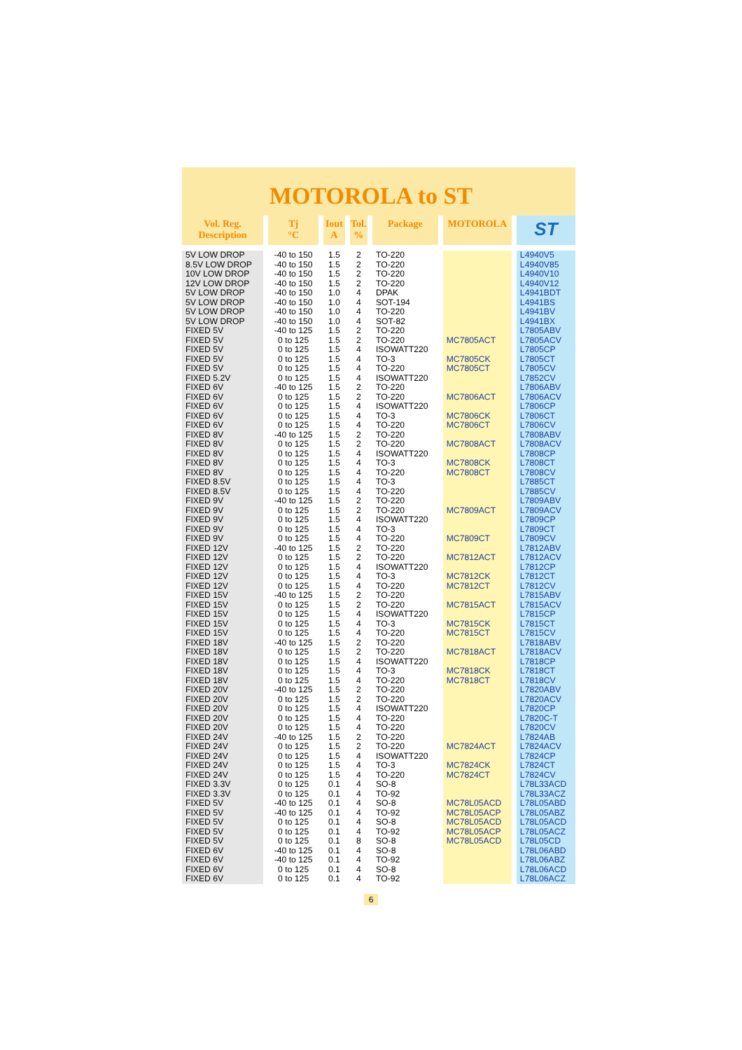MOTOROLA to ST
| Vol. Reg. Description | Tj °C | Iout A | Tol. % | Package | MOTOROLA | ST |
| --- | --- | --- | --- | --- | --- | --- |
| 5V LOW DROP | -40 to 150 | 1.5 | 2 | TO-220 | | L4940V5 |
| 8.5V LOW DROP | -40 to 150 | 1.5 | 2 | TO-220 | | L4940V85 |
| 10V LOW DROP | -40 to 150 | 1.5 | 2 | TO-220 | | L4940V10 |
| 12V LOW DROP | -40 to 150 | 1.5 | 2 | TO-220 | | L4940V12 |
| 5V LOW DROP | -40 to 150 | 1.0 | 4 | DPAK | | L4941BDT |
| 5V LOW DROP | -40 to 150 | 1.0 | 4 | SOT-194 | | L4941BS |
| 5V LOW DROP | -40 to 150 | 1.0 | 4 | TO-220 | | L4941BV |
| 5V LOW DROP | -40 to 150 | 1.0 | 4 | SOT-82 | | L4941BX |
| FIXED 5V | -40 to 125 | 1.5 | 2 | TO-220 | | L7805ABV |
| FIXED 5V | 0 to 125 | 1.5 | 2 | TO-220 | MC7805ACT | L7805ACV |
| FIXED 5V | 0 to 125 | 1.5 | 4 | ISOWATT220 | | L7805CP |
| FIXED 5V | 0 to 125 | 1.5 | 4 | TO-3 | MC7805CK | L7805CT |
| FIXED 5V | 0 to 125 | 1.5 | 4 | TO-220 | MC7805CT | L7805CV |
| FIXED 5.2V | 0 to 125 | 1.5 | 4 | ISOWATT220 | | L7852CV |
| FIXED 6V | -40 to 125 | 1.5 | 2 | TO-220 | | L7806ABV |
| FIXED 6V | 0 to 125 | 1.5 | 2 | TO-220 | MC7806ACT | L7806ACV |
| FIXED 6V | 0 to 125 | 1.5 | 4 | ISOWATT220 | | L7806CP |
| FIXED 6V | 0 to 125 | 1.5 | 4 | TO-3 | MC7806CK | L7806CT |
| FIXED 6V | 0 to 125 | 1.5 | 4 | TO-220 | MC7806CT | L7806CV |
| FIXED 8V | -40 to 125 | 1.5 | 2 | TO-220 | | L7808ABV |
| FIXED 8V | 0 to 125 | 1.5 | 2 | TO-220 | MC7808ACT | L7808ACV |
| FIXED 8V | 0 to 125 | 1.5 | 4 | ISOWATT220 | | L7808CP |
| FIXED 8V | 0 to 125 | 1.5 | 4 | TO-3 | MC7808CK | L7808CT |
| FIXED 8V | 0 to 125 | 1.5 | 4 | TO-220 | MC7808CT | L7808CV |
| FIXED 8.5V | 0 to 125 | 1.5 | 4 | TO-3 | | L7885CT |
| FIXED 8.5V | 0 to 125 | 1.5 | 4 | TO-220 | | L7885CV |
| FIXED 9V | -40 to 125 | 1.5 | 2 | TO-220 | | L7809ABV |
| FIXED 9V | 0 to 125 | 1.5 | 2 | TO-220 | MC7809ACT | L7809ACV |
| FIXED 9V | 0 to 125 | 1.5 | 4 | ISOWATT220 | | L7809CP |
| FIXED 9V | 0 to 125 | 1.5 | 4 | TO-3 | | L7809CT |
| FIXED 9V | 0 to 125 | 1.5 | 4 | TO-220 | MC7809CT | L7809CV |
| FIXED 12V | -40 to 125 | 1.5 | 2 | TO-220 | | L7812ABV |
| FIXED 12V | 0 to 125 | 1.5 | 2 | TO-220 | MC7812ACT | L7812ACV |
| FIXED 12V | 0 to 125 | 1.5 | 4 | ISOWATT220 | | L7812CP |
| FIXED 12V | 0 to 125 | 1.5 | 4 | TO-3 | MC7812CK | L7812CT |
| FIXED 12V | 0 to 125 | 1.5 | 4 | TO-220 | MC7812CT | L7812CV |
| FIXED 15V | -40 to 125 | 1.5 | 2 | TO-220 | | L7815ABV |
| FIXED 15V | 0 to 125 | 1.5 | 2 | TO-220 | MC7815ACT | L7815ACV |
| FIXED 15V | 0 to 125 | 1.5 | 4 | ISOWATT220 | | L7815CP |
| FIXED 15V | 0 to 125 | 1.5 | 4 | TO-3 | MC7815CK | L7815CT |
| FIXED 15V | 0 to 125 | 1.5 | 4 | TO-220 | MC7815CT | L7815CV |
| FIXED 18V | -40 to 125 | 1.5 | 2 | TO-220 | | L7818ABV |
| FIXED 18V | 0 to 125 | 1.5 | 2 | TO-220 | MC7818ACT | L7818ACV |
| FIXED 18V | 0 to 125 | 1.5 | 4 | ISOWATT220 | | L7818CP |
| FIXED 18V | 0 to 125 | 1.5 | 4 | TO-3 | MC7818CK | L7818CT |
| FIXED 18V | 0 to 125 | 1.5 | 4 | TO-220 | MC7818CT | L7818CV |
| FIXED 20V | -40 to 125 | 1.5 | 2 | TO-220 | | L7820ABV |
| FIXED 20V | 0 to 125 | 1.5 | 2 | TO-220 | | L7820ACV |
| FIXED 20V | 0 to 125 | 1.5 | 4 | ISOWATT220 | | L7820CP |
| FIXED 20V | 0 to 125 | 1.5 | 4 | TO-220 | | L7820C-T |
| FIXED 20V | 0 to 125 | 1.5 | 4 | TO-220 | | L7820CV |
| FIXED 24V | -40 to 125 | 1.5 | 2 | TO-220 | | L7824AB |
| FIXED 24V | 0 to 125 | 1.5 | 2 | TO-220 | MC7824ACT | L7824ACV |
| FIXED 24V | 0 to 125 | 1.5 | 4 | ISOWATT220 | | L7824CP |
| FIXED 24V | 0 to 125 | 1.5 | 4 | TO-3 | MC7824CK | L7824CT |
| FIXED 24V | 0 to 125 | 1.5 | 4 | TO-220 | MC7824CT | L7824CV |
| FIXED 3.3V | 0 to 125 | 0.1 | 4 | SO-8 | | L78L33ACD |
| FIXED 3.3V | 0 to 125 | 0.1 | 4 | TO-92 | | L78L33ACZ |
| FIXED 5V | -40 to 125 | 0.1 | 4 | SO-8 | MC78L05ACD | L78L05ABD |
| FIXED 5V | -40 to 125 | 0.1 | 4 | TO-92 | MC78L05ACP | L78L05ABZ |
| FIXED 5V | 0 to 125 | 0.1 | 4 | SO-8 | MC78L05ACD | L78L05ACD |
| FIXED 5V | 0 to 125 | 0.1 | 4 | TO-92 | MC78L05ACP | L78L05ACZ |
| FIXED 5V | 0 to 125 | 0.1 | 8 | SO-8 | MC78L05ACD | L78L05CD |
| FIXED 6V | -40 to 125 | 0.1 | 4 | SO-8 | | L78L06ABD |
| FIXED 6V | -40 to 125 | 0.1 | 4 | TO-92 | | L78L06ABZ |
| FIXED 6V | 0 to 125 | 0.1 | 4 | SO-8 | | L78L06ACD |
| FIXED 6V | 0 to 125 | 0.1 | 4 | TO-92 | | L78L06ACZ |
6